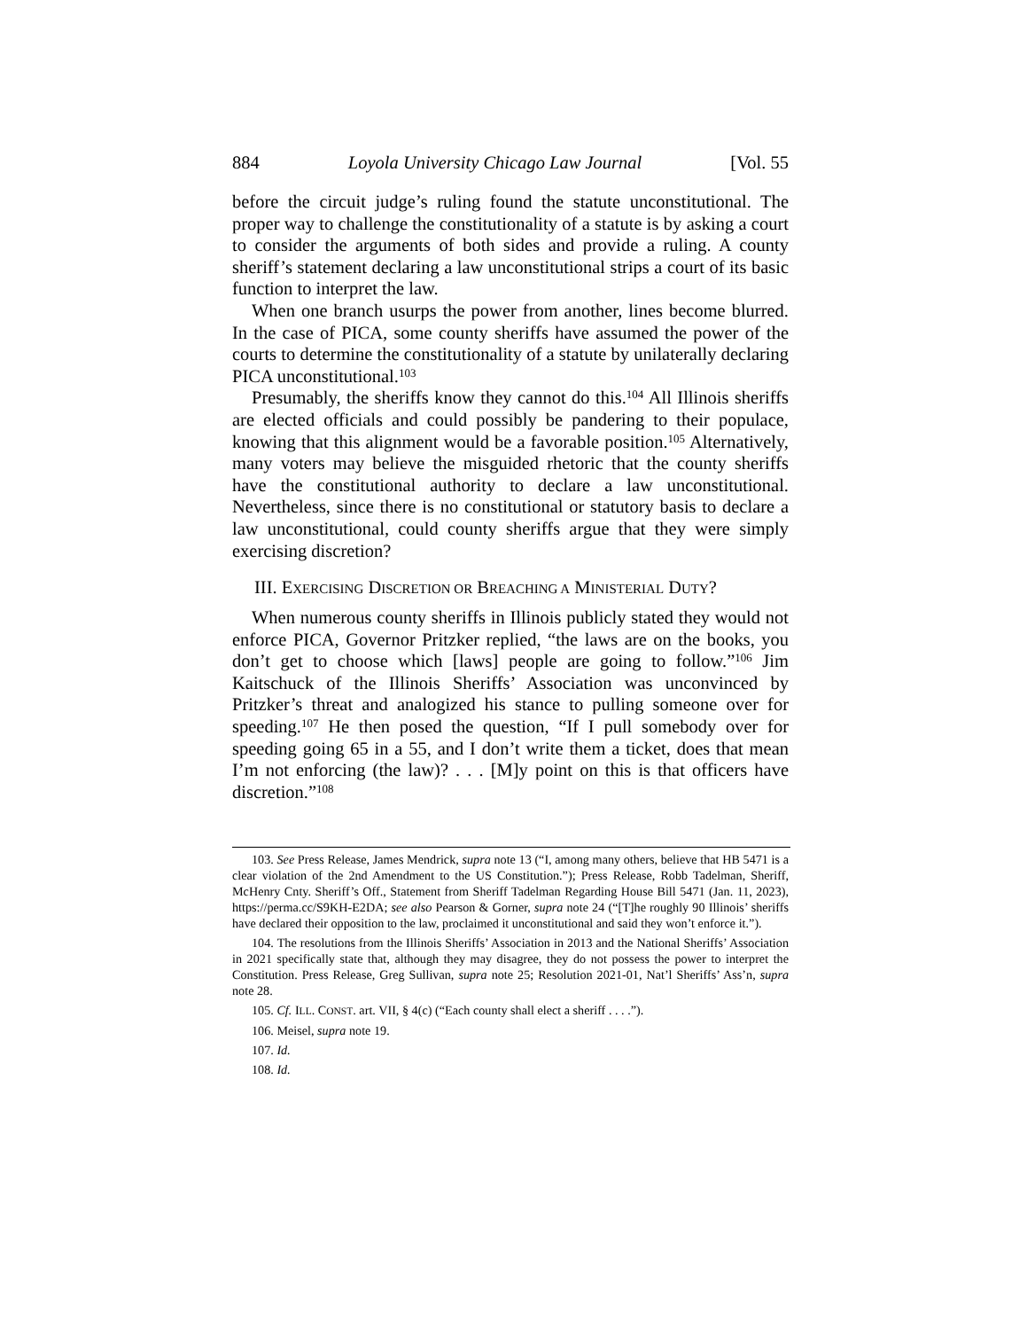884 Loyola University Chicago Law Journal [Vol. 55
before the circuit judge’s ruling found the statute unconstitutional. The proper way to challenge the constitutionality of a statute is by asking a court to consider the arguments of both sides and provide a ruling. A county sheriff’s statement declaring a law unconstitutional strips a court of its basic function to interpret the law.
When one branch usurps the power from another, lines become blurred. In the case of PICA, some county sheriffs have assumed the power of the courts to determine the constitutionality of a statute by unilaterally declaring PICA unconstitutional.<sup>103</sup>
Presumably, the sheriffs know they cannot do this.<sup>104</sup> All Illinois sheriffs are elected officials and could possibly be pandering to their populace, knowing that this alignment would be a favorable position.<sup>105</sup> Alternatively, many voters may believe the misguided rhetoric that the county sheriffs have the constitutional authority to declare a law unconstitutional. Nevertheless, since there is no constitutional or statutory basis to declare a law unconstitutional, could county sheriffs argue that they were simply exercising discretion?
III. EXERCISING DISCRETION OR BREACHING A MINISTERIAL DUTY?
When numerous county sheriffs in Illinois publicly stated they would not enforce PICA, Governor Pritzker replied, “the laws are on the books, you don’t get to choose which [laws] people are going to follow.”<sup>106</sup> Jim Kaitschuck of the Illinois Sheriffs’ Association was unconvinced by Pritzker’s threat and analogized his stance to pulling someone over for speeding.<sup>107</sup> He then posed the question, “If I pull somebody over for speeding going 65 in a 55, and I don’t write them a ticket, does that mean I’m not enforcing (the law)? . . . [M]y point on this is that officers have discretion.”<sup>108</sup>
103. See Press Release, James Mendrick, supra note 13 (“I, among many others, believe that HB 5471 is a clear violation of the 2nd Amendment to the US Constitution.”); Press Release, Robb Tadelman, Sheriff, McHenry Cnty. Sheriff’s Off., Statement from Sheriff Tadelman Regarding House Bill 5471 (Jan. 11, 2023), https://perma.cc/S9KH-E2DA; see also Pearson & Gorner, supra note 24 (“[T]he roughly 90 Illinois’ sheriffs have declared their opposition to the law, proclaimed it unconstitutional and said they won’t enforce it.”).
104. The resolutions from the Illinois Sheriffs’ Association in 2013 and the National Sheriffs’ Association in 2021 specifically state that, although they may disagree, they do not possess the power to interpret the Constitution. Press Release, Greg Sullivan, supra note 25; Resolution 2021-01, Nat’l Sheriffs’ Ass’n, supra note 28.
105. Cf. ILL. CONST. art. VII, § 4(c) (“Each county shall elect a sheriff . . . .”).
106. Meisel, supra note 19.
107. Id.
108. Id.